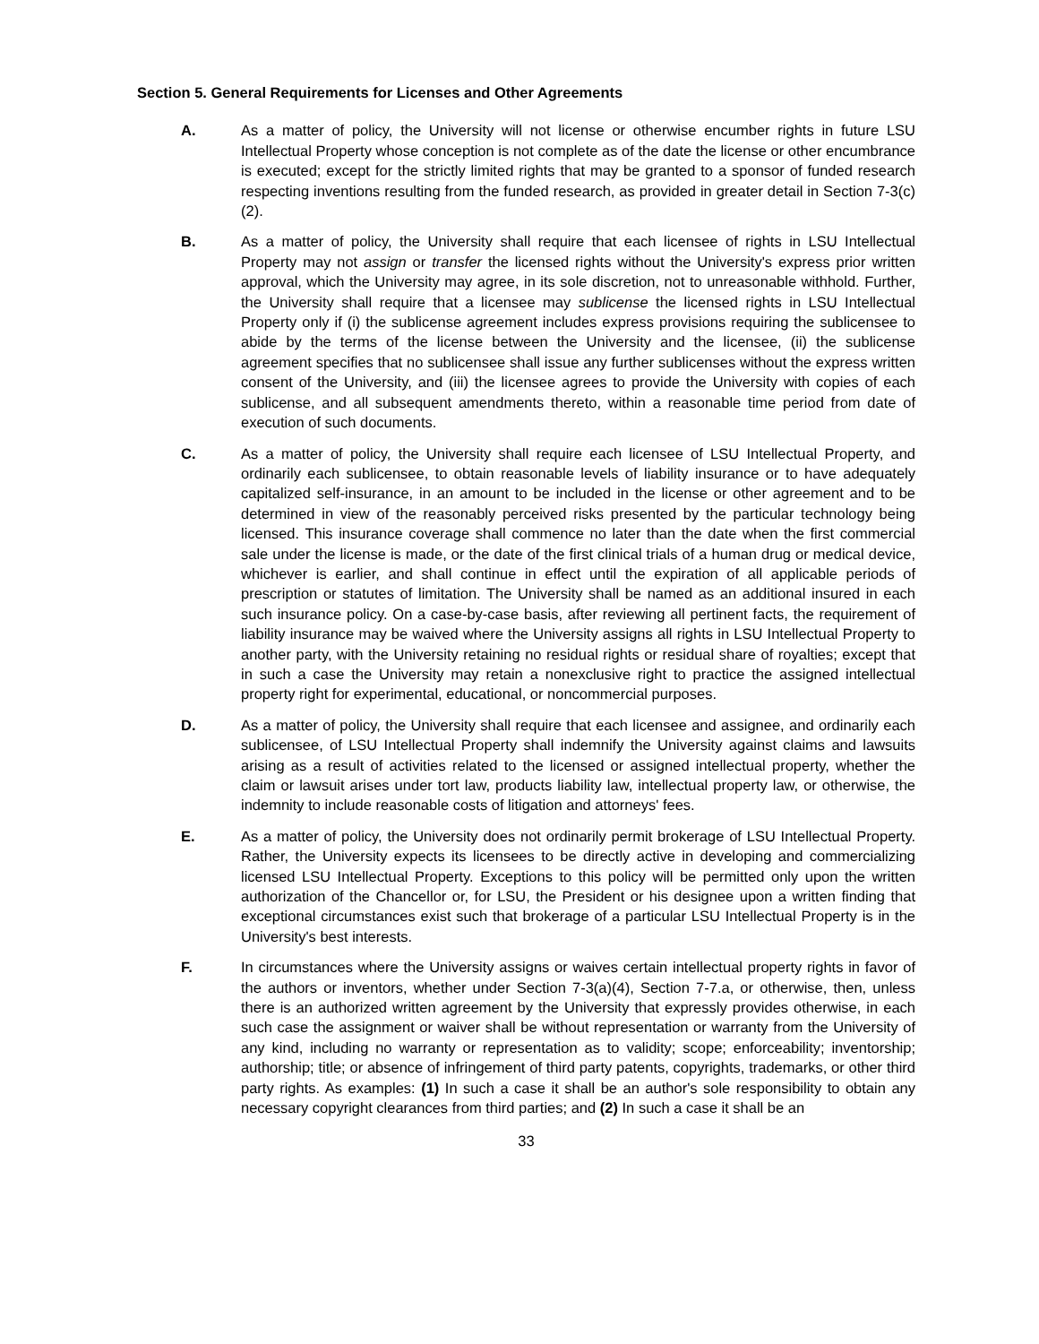Section 5. General Requirements for Licenses and Other Agreements
A. As a matter of policy, the University will not license or otherwise encumber rights in future LSU Intellectual Property whose conception is not complete as of the date the license or other encumbrance is executed; except for the strictly limited rights that may be granted to a sponsor of funded research respecting inventions resulting from the funded research, as provided in greater detail in Section 7-3(c)(2).
B. As a matter of policy, the University shall require that each licensee of rights in LSU Intellectual Property may not assign or transfer the licensed rights without the University's express prior written approval, which the University may agree, in its sole discretion, not to unreasonable withhold. Further, the University shall require that a licensee may sublicense the licensed rights in LSU Intellectual Property only if (i) the sublicense agreement includes express provisions requiring the sublicensee to abide by the terms of the license between the University and the licensee, (ii) the sublicense agreement specifies that no sublicensee shall issue any further sublicenses without the express written consent of the University, and (iii) the licensee agrees to provide the University with copies of each sublicense, and all subsequent amendments thereto, within a reasonable time period from date of execution of such documents.
C. As a matter of policy, the University shall require each licensee of LSU Intellectual Property, and ordinarily each sublicensee, to obtain reasonable levels of liability insurance or to have adequately capitalized self-insurance, in an amount to be included in the license or other agreement and to be determined in view of the reasonably perceived risks presented by the particular technology being licensed. This insurance coverage shall commence no later than the date when the first commercial sale under the license is made, or the date of the first clinical trials of a human drug or medical device, whichever is earlier, and shall continue in effect until the expiration of all applicable periods of prescription or statutes of limitation. The University shall be named as an additional insured in each such insurance policy. On a case-by-case basis, after reviewing all pertinent facts, the requirement of liability insurance may be waived where the University assigns all rights in LSU Intellectual Property to another party, with the University retaining no residual rights or residual share of royalties; except that in such a case the University may retain a nonexclusive right to practice the assigned intellectual property right for experimental, educational, or noncommercial purposes.
D. As a matter of policy, the University shall require that each licensee and assignee, and ordinarily each sublicensee, of LSU Intellectual Property shall indemnify the University against claims and lawsuits arising as a result of activities related to the licensed or assigned intellectual property, whether the claim or lawsuit arises under tort law, products liability law, intellectual property law, or otherwise, the indemnity to include reasonable costs of litigation and attorneys' fees.
E. As a matter of policy, the University does not ordinarily permit brokerage of LSU Intellectual Property. Rather, the University expects its licensees to be directly active in developing and commercializing licensed LSU Intellectual Property. Exceptions to this policy will be permitted only upon the written authorization of the Chancellor or, for LSU, the President or his designee upon a written finding that exceptional circumstances exist such that brokerage of a particular LSU Intellectual Property is in the University's best interests.
F. In circumstances where the University assigns or waives certain intellectual property rights in favor of the authors or inventors, whether under Section 7-3(a)(4), Section 7-7.a, or otherwise, then, unless there is an authorized written agreement by the University that expressly provides otherwise, in each such case the assignment or waiver shall be without representation or warranty from the University of any kind, including no warranty or representation as to validity; scope; enforceability; inventorship; authorship; title; or absence of infringement of third party patents, copyrights, trademarks, or other third party rights. As examples: (1) In such a case it shall be an author's sole responsibility to obtain any necessary copyright clearances from third parties; and (2) In such a case it shall be an
33